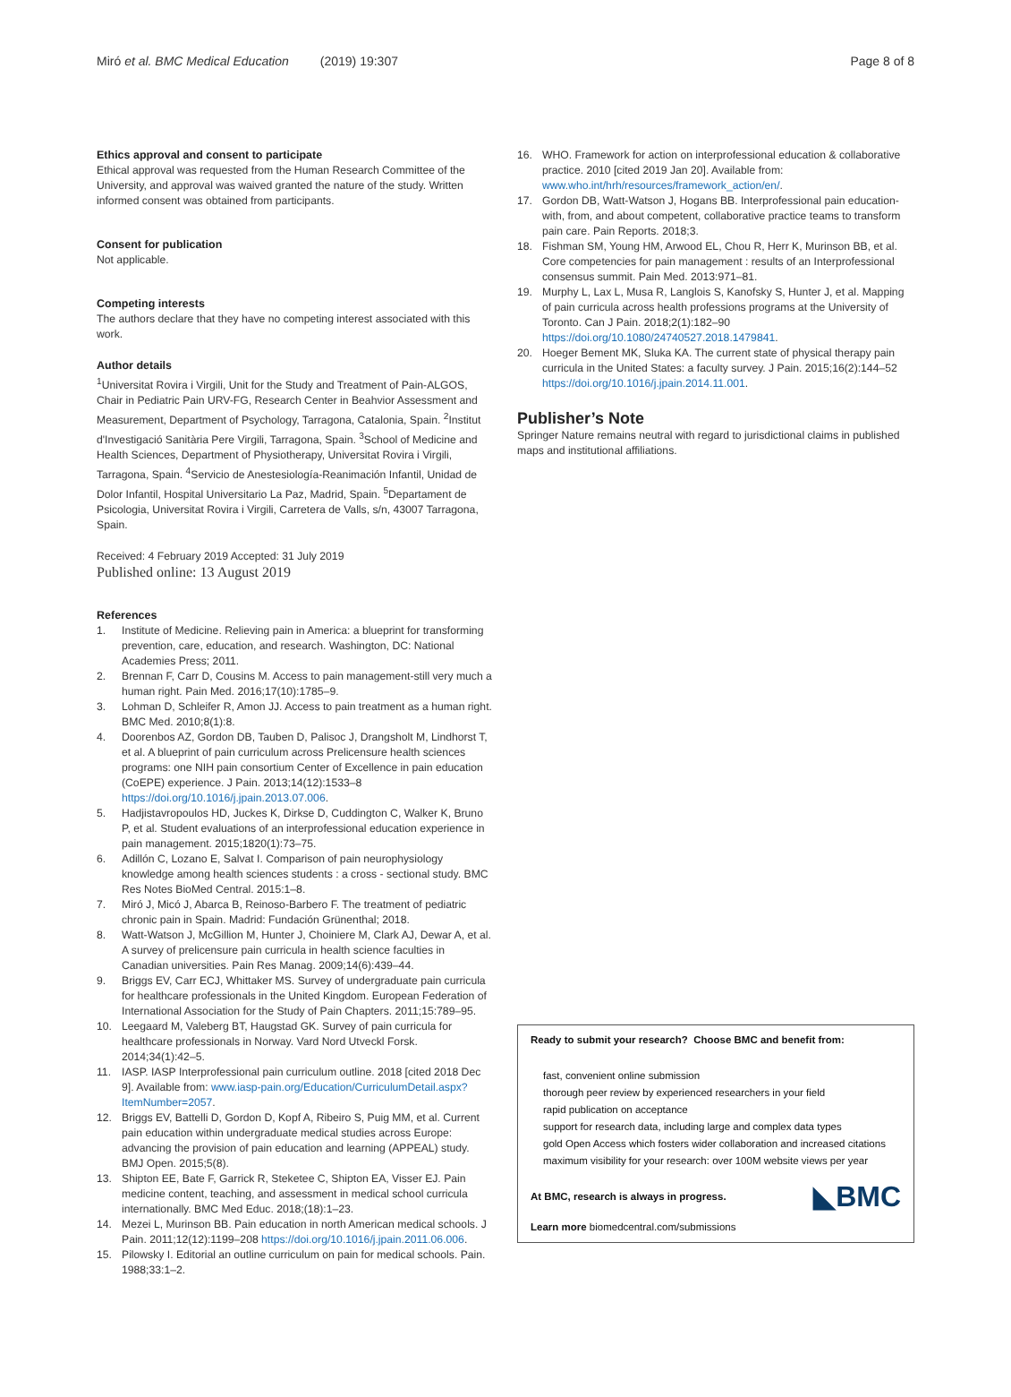Miró et al. BMC Medical Education (2019) 19:307
Page 8 of 8
Ethics approval and consent to participate
Ethical approval was requested from the Human Research Committee of the University, and approval was waived granted the nature of the study. Written informed consent was obtained from participants.
Consent for publication
Not applicable.
Competing interests
The authors declare that they have no competing interest associated with this work.
Author details
<sup>1</sup> Universitat Rovira i Virgili, Unit for the Study and Treatment of Pain-ALGOS, Chair in Pediatric Pain URV-FG, Research Center in Beahvior Assessment and Measurement, Department of Psychology, Tarragona, Catalonia, Spain. <sup>2</sup>Institut d'Investigació Sanitària Pere Virgili, Tarragona, Spain. <sup>3</sup>School of Medicine and Health Sciences, Department of Physiotherapy, Universitat Rovira i Virgili, Tarragona, Spain. <sup>4</sup>Servicio de Anestesiología-Reanimación Infantil, Unidad de Dolor Infantil, Hospital Universitario La Paz, Madrid, Spain. <sup>5</sup>Departament de Psicologia, Universitat Rovira i Virgili, Carretera de Valls, s/n, 43007 Tarragona, Spain.
Received: 4 February 2019 Accepted: 31 July 2019
Published online: 13 August 2019
References
1. Institute of Medicine. Relieving pain in America: a blueprint for transforming prevention, care, education, and research. Washington, DC: National Academies Press; 2011.
2. Brennan F, Carr D, Cousins M. Access to pain management-still very much a human right. Pain Med. 2016;17(10):1785–9.
3. Lohman D, Schleifer R, Amon JJ. Access to pain treatment as a human right. BMC Med. 2010;8(1):8.
4. Doorenbos AZ, Gordon DB, Tauben D, Palisoc J, Drangsholt M, Lindhorst T, et al. A blueprint of pain curriculum across Prelicensure health sciences programs: one NIH pain consortium Center of Excellence in pain education (CoEPE) experience. J Pain. 2013;14(12):1533–8 https://doi.org/10.1016/j.jpain.2013.07.006.
5. Hadjistavropoulos HD, Juckes K, Dirkse D, Cuddington C, Walker K, Bruno P, et al. Student evaluations of an interprofessional education experience in pain management. 2015;1820(1):73–75.
6. Adillón C, Lozano E, Salvat I. Comparison of pain neurophysiology knowledge among health sciences students : a cross - sectional study. BMC Res Notes BioMed Central. 2015:1–8.
7. Miró J, Micó J, Abarca B, Reinoso-Barbero F. The treatment of pediatric chronic pain in Spain. Madrid: Fundación Grünenthal; 2018.
8. Watt-Watson J, McGillion M, Hunter J, Choiniere M, Clark AJ, Dewar A, et al. A survey of prelicensure pain curricula in health science faculties in Canadian universities. Pain Res Manag. 2009;14(6):439–44.
9. Briggs EV, Carr ECJ, Whittaker MS. Survey of undergraduate pain curricula for healthcare professionals in the United Kingdom. European Federation of International Association for the Study of Pain Chapters. 2011;15:789–95.
10. Leegaard M, Valeberg BT, Haugstad GK. Survey of pain curricula for healthcare professionals in Norway. Vard Nord Utveckl Forsk. 2014;34(1):42–5.
11. IASP. IASP Interprofessional pain curriculum outline. 2018 [cited 2018 Dec 9]. Available from: www.iasp-pain.org/Education/CurriculumDetail.aspx?ItemNumber=2057.
12. Briggs EV, Battelli D, Gordon D, Kopf A, Ribeiro S, Puig MM, et al. Current pain education within undergraduate medical studies across Europe: advancing the provision of pain education and learning (APPEAL) study. BMJ Open. 2015;5(8).
13. Shipton EE, Bate F, Garrick R, Steketee C, Shipton EA, Visser EJ. Pain medicine content, teaching, and assessment in medical school curricula internationally. BMC Med Educ. 2018;(18):1–23.
14. Mezei L, Murinson BB. Pain education in north American medical schools. J Pain. 2011;12(12):1199–208 https://doi.org/10.1016/j.jpain.2011.06.006.
15. Pilowsky I. Editorial an outline curriculum on pain for medical schools. Pain. 1988;33:1–2.
16. WHO. Framework for action on interprofessional education & collaborative practice. 2010 [cited 2019 Jan 20]. Available from: www.who.int/hrh/resources/framework_action/en/.
17. Gordon DB, Watt-Watson J, Hogans BB. Interprofessional pain education-with, from, and about competent, collaborative practice teams to transform pain care. Pain Reports. 2018;3.
18. Fishman SM, Young HM, Arwood EL, Chou R, Herr K, Murinson BB, et al. Core competencies for pain management : results of an Interprofessional consensus summit. Pain Med. 2013:971–81.
19. Murphy L, Lax L, Musa R, Langlois S, Kanofsky S, Hunter J, et al. Mapping of pain curricula across health professions programs at the University of Toronto. Can J Pain. 2018;2(1):182–90 https://doi.org/10.1080/24740527.2018.1479841.
20. Hoeger Bement MK, Sluka KA. The current state of physical therapy pain curricula in the United States: a faculty survey. J Pain. 2015;16(2):144–52 https://doi.org/10.1016/j.jpain.2014.11.001.
Publisher’s Note
Springer Nature remains neutral with regard to jurisdictional claims in published maps and institutional affiliations.
Ready to submit your research? Choose BMC and benefit from:
fast, convenient online submission
thorough peer review by experienced researchers in your field
rapid publication on acceptance
support for research data, including large and complex data types
gold Open Access which fosters wider collaboration and increased citations
maximum visibility for your research: over 100M website views per year
◣BMC
At BMC, research is always in progress.
Learn more biomedcentral.com/submissions